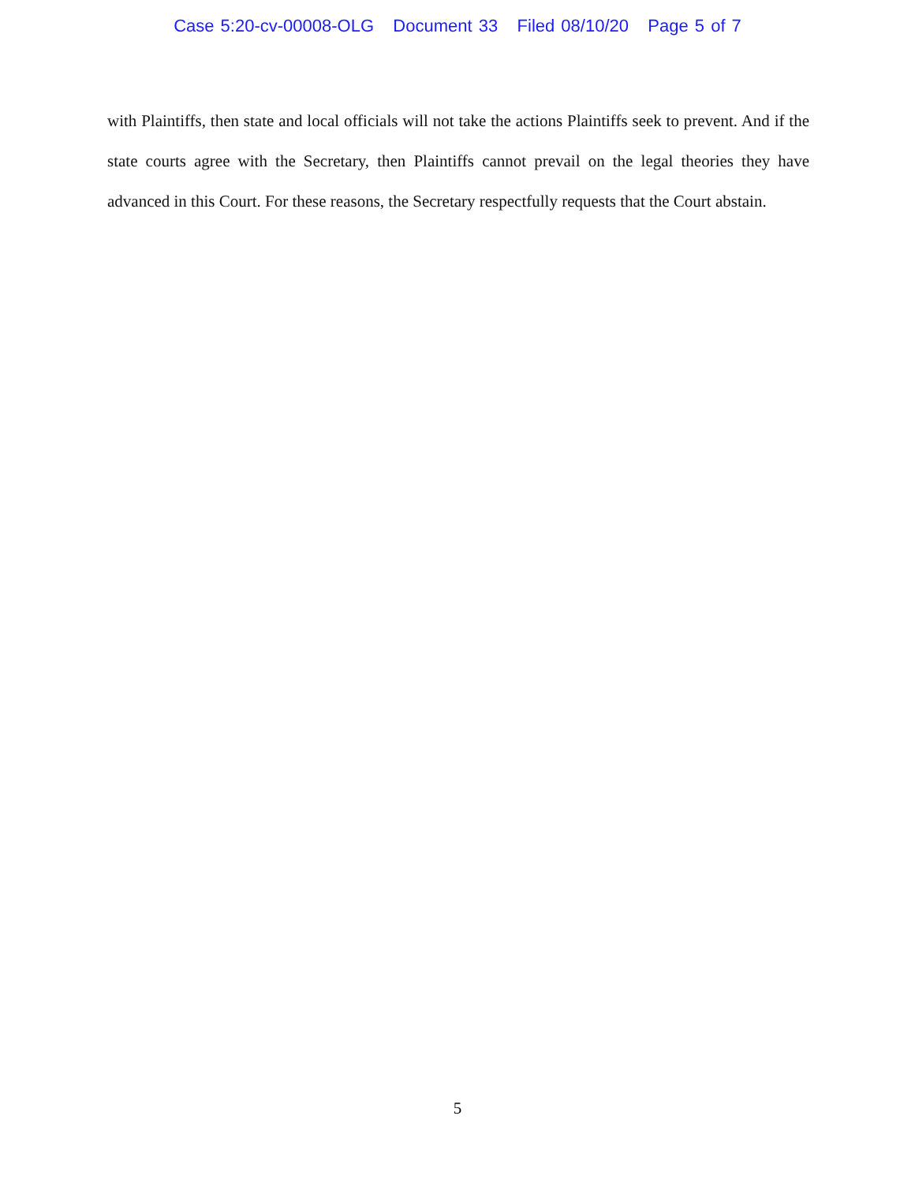Case 5:20-cv-00008-OLG Document 33 Filed 08/10/20 Page 5 of 7
with Plaintiffs, then state and local officials will not take the actions Plaintiffs seek to prevent. And if the state courts agree with the Secretary, then Plaintiffs cannot prevail on the legal theories they have advanced in this Court. For these reasons, the Secretary respectfully requests that the Court abstain.
5